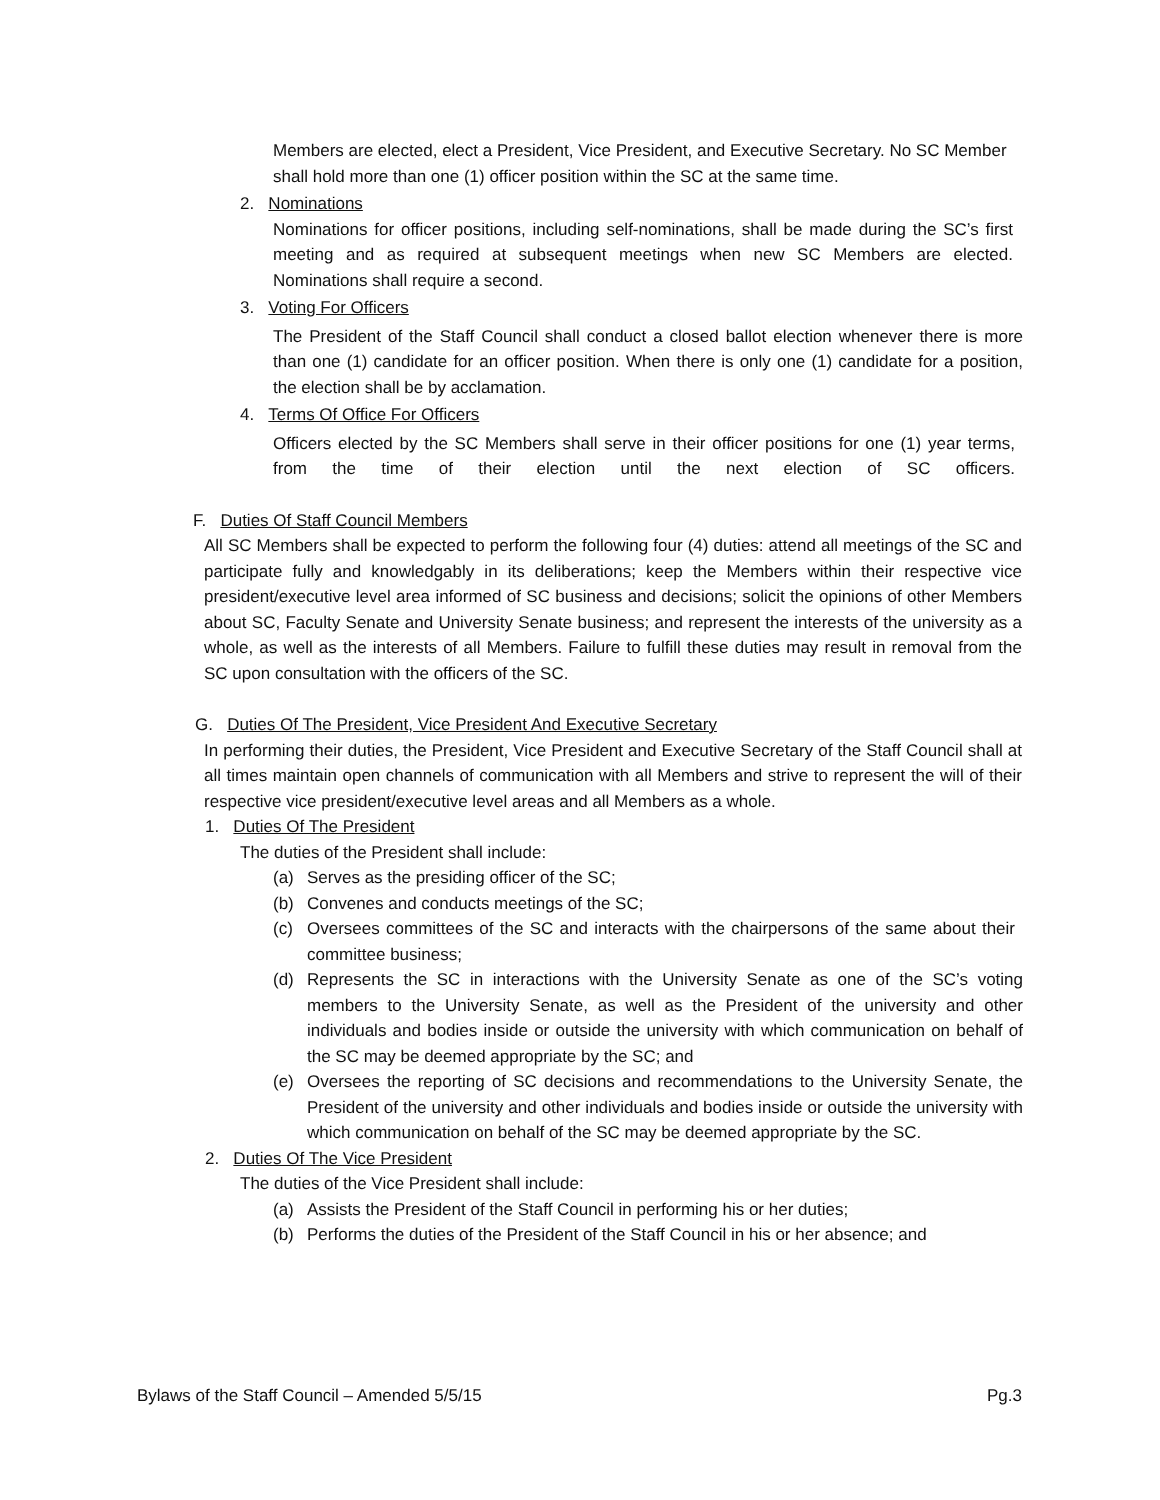Members are elected, elect a President, Vice President, and Executive Secretary. No SC Member shall hold more than one (1) officer position within the SC at the same time.
2. Nominations
Nominations for officer positions, including self-nominations, shall be made during the SC’s first meeting and as required at subsequent meetings when new SC Members are elected. Nominations shall require a second.
3. Voting For Officers
The President of the Staff Council shall conduct a closed ballot election whenever there is more than one (1) candidate for an officer position. When there is only one (1) candidate for a position, the election shall be by acclamation.
4. Terms Of Office For Officers
Officers elected by the SC Members shall serve in their officer positions for one (1) year terms, from the time of their election until the next election of SC officers.
F. Duties Of Staff Council Members
All SC Members shall be expected to perform the following four (4) duties: attend all meetings of the SC and participate fully and knowledgably in its deliberations; keep the Members within their respective vice president/executive level area informed of SC business and decisions; solicit the opinions of other Members about SC, Faculty Senate and University Senate business; and represent the interests of the university as a whole, as well as the interests of all Members. Failure to fulfill these duties may result in removal from the SC upon consultation with the officers of the SC.
G. Duties Of The President, Vice President And Executive Secretary
In performing their duties, the President, Vice President and Executive Secretary of the Staff Council shall at all times maintain open channels of communication with all Members and strive to represent the will of their respective vice president/executive level areas and all Members as a whole.
1. Duties Of The President
The duties of the President shall include:
(a) Serves as the presiding officer of the SC;
(b) Convenes and conducts meetings of the SC;
(c) Oversees committees of the SC and interacts with the chairpersons of the same about their committee business;
(d) Represents the SC in interactions with the University Senate as one of the SC’s voting members to the University Senate, as well as the President of the university and other individuals and bodies inside or outside the university with which communication on behalf of the SC may be deemed appropriate by the SC; and
(e) Oversees the reporting of SC decisions and recommendations to the University Senate, the President of the university and other individuals and bodies inside or outside the university with which communication on behalf of the SC may be deemed appropriate by the SC.
2. Duties Of The Vice President
The duties of the Vice President shall include:
(a) Assists the President of the Staff Council in performing his or her duties;
(b) Performs the duties of the President of the Staff Council in his or her absence; and
Bylaws of the Staff Council – Amended 5/5/15 Pg.3